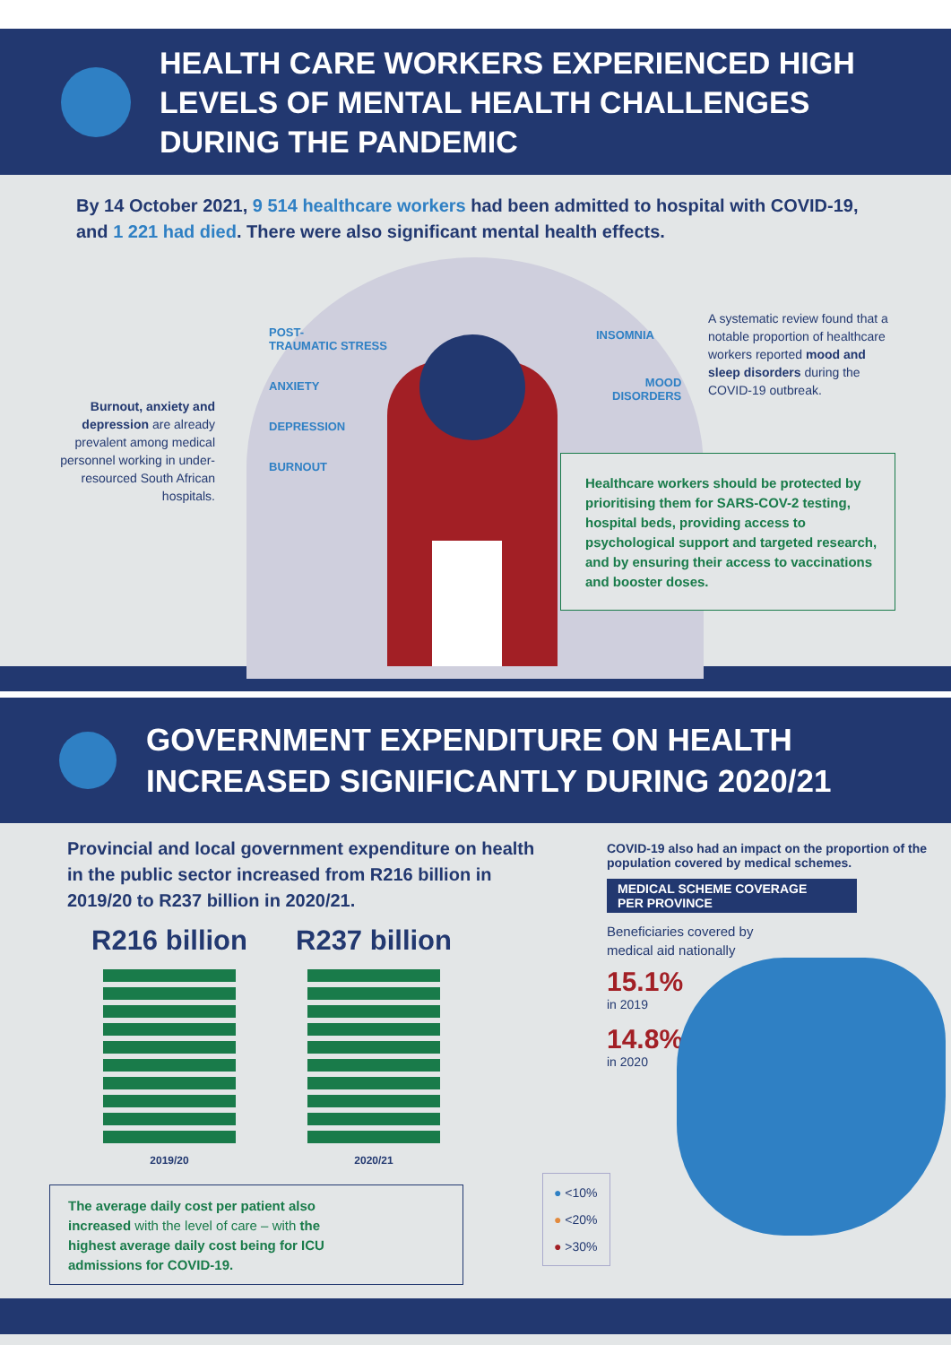HEALTH CARE WORKERS EXPERIENCED HIGH
LEVELS OF MENTAL HEALTH CHALLENGES
DURING THE PANDEMIC
By 14 October 2021, 9 514 healthcare workers had been admitted to hospital with COVID-19, and 1 221 had died. There were also significant mental health effects.
Burnout, anxiety and depression are already prevalent among medical personnel working in under-resourced South African hospitals.
POST-
TRAUMATIC STRESS
ANXIETY
DEPRESSION
BURNOUT
INSOMNIA
MOOD
DISORDERS
A systematic review found that a notable proportion of healthcare workers reported mood and sleep disorders during the COVID-19 outbreak.
Healthcare workers should be protected by prioritising them for SARS-COV-2 testing, hospital beds, providing access to psychological support and targeted research, and by ensuring their access to vaccinations and booster doses.
GOVERNMENT EXPENDITURE ON HEALTH
INCREASED SIGNIFICANTLY DURING 2020/21
Provincial and local government expenditure on health in the public sector increased from R216 billion in 2019/20 to R237 billion in 2020/21.
R216 billion
2019/20
R237 billion
2020/21
The average daily cost per patient also increased with the level of care – with the highest average daily cost being for ICU admissions for COVID-19.
COVID-19 also had an impact on the proportion of the population covered by medical schemes.
MEDICAL SCHEME COVERAGE
PER PROVINCE
Beneficiaries covered by
medical aid nationally
15.1%
in 2019
14.8%
in 2020
● <10%
● <20%
● >30%